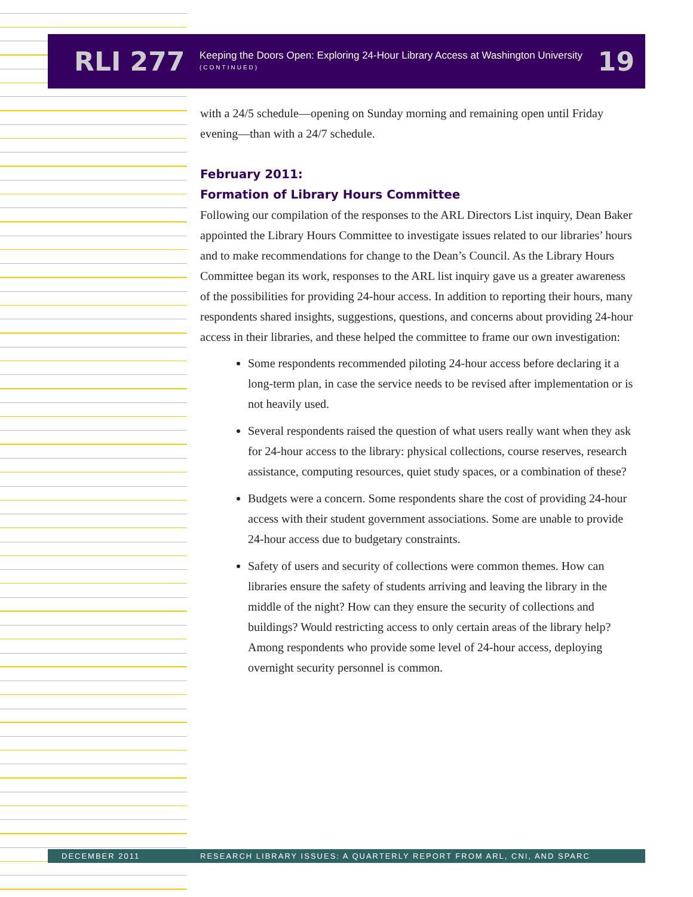RLI 277
Keeping the Doors Open: Exploring 24-Hour Library Access at Washington University
(CONTINUED)
19
with a 24/5 schedule—opening on Sunday morning and remaining open until Friday evening—than with a 24/7 schedule.
February 2011:
Formation of Library Hours Committee
Following our compilation of the responses to the ARL Directors List inquiry, Dean Baker appointed the Library Hours Committee to investigate issues related to our libraries’ hours and to make recommendations for change to the Dean’s Council. As the Library Hours Committee began its work, responses to the ARL list inquiry gave us a greater awareness of the possibilities for providing 24-hour access. In addition to reporting their hours, many respondents shared insights, suggestions, questions, and concerns about providing 24-hour access in their libraries, and these helped the committee to frame our own investigation:
Some respondents recommended piloting 24-hour access before declaring it a long-term plan, in case the service needs to be revised after implementation or is not heavily used.
Several respondents raised the question of what users really want when they ask for 24-hour access to the library: physical collections, course reserves, research assistance, computing resources, quiet study spaces, or a combination of these?
Budgets were a concern. Some respondents share the cost of providing 24-hour access with their student government associations. Some are unable to provide 24-hour access due to budgetary constraints.
Safety of users and security of collections were common themes. How can libraries ensure the safety of students arriving and leaving the library in the middle of the night? How can they ensure the security of collections and buildings? Would restricting access to only certain areas of the library help? Among respondents who provide some level of 24-hour access, deploying overnight security personnel is common.
DECEMBER 2011 RESEARCH LIBRARY ISSUES: A QUARTERLY REPORT FROM ARL, CNI, AND SPARC